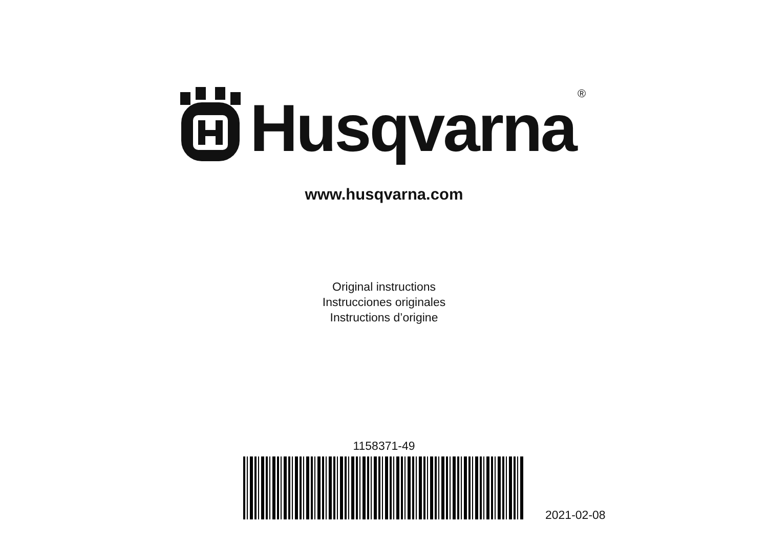Husqvarna
®
www.husqvarna.com
Original instructions
Instrucciones originales
Instructions d’origine
1158371-49
2021-02-08